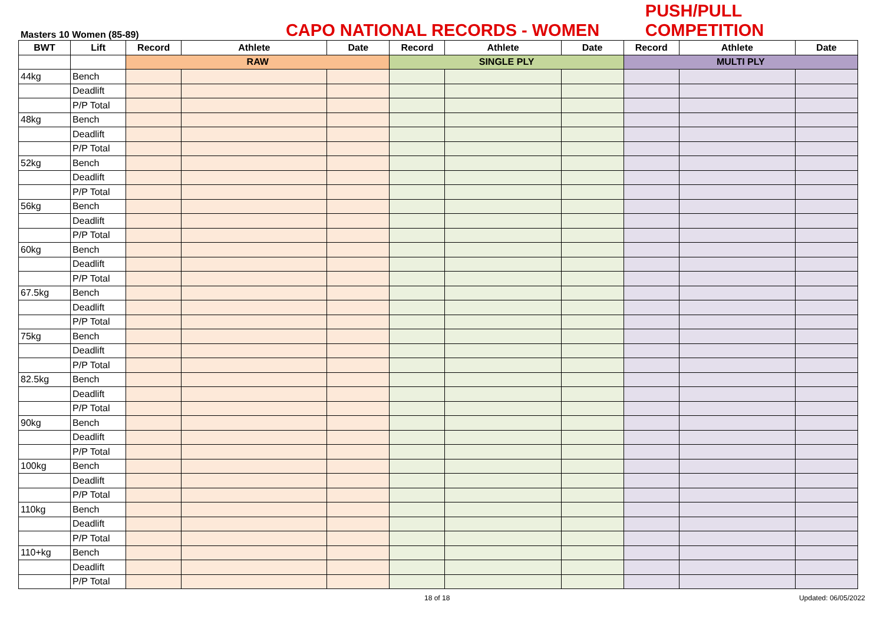Masters 10 Women (85-89)
CAPO NATIONAL RECORDS - WOMEN
PUSH/PULL COMPETITION
| BWT | Lift | Record | Athlete | Date | Record | Athlete | Date | Record | Athlete | Date |
| --- | --- | --- | --- | --- | --- | --- | --- | --- | --- | --- |
| | | RAW | | | SINGLE PLY | | | MULTI PLY | | |
| 44kg | Bench | | | | | | | | | |
| | Deadlift | | | | | | | | | |
| | P/P Total | | | | | | | | | |
| 48kg | Bench | | | | | | | | | |
| | Deadlift | | | | | | | | | |
| | P/P Total | | | | | | | | | |
| 52kg | Bench | | | | | | | | | |
| | Deadlift | | | | | | | | | |
| | P/P Total | | | | | | | | | |
| 56kg | Bench | | | | | | | | | |
| | Deadlift | | | | | | | | | |
| | P/P Total | | | | | | | | | |
| 60kg | Bench | | | | | | | | | |
| | Deadlift | | | | | | | | | |
| | P/P Total | | | | | | | | | |
| 67.5kg | Bench | | | | | | | | | |
| | Deadlift | | | | | | | | | |
| | P/P Total | | | | | | | | | |
| 75kg | Bench | | | | | | | | | |
| | Deadlift | | | | | | | | | |
| | P/P Total | | | | | | | | | |
| 82.5kg | Bench | | | | | | | | | |
| | Deadlift | | | | | | | | | |
| | P/P Total | | | | | | | | | |
| 90kg | Bench | | | | | | | | | |
| | Deadlift | | | | | | | | | |
| | P/P Total | | | | | | | | | |
| 100kg | Bench | | | | | | | | | |
| | Deadlift | | | | | | | | | |
| | P/P Total | | | | | | | | | |
| 110kg | Bench | | | | | | | | | |
| | Deadlift | | | | | | | | | |
| | P/P Total | | | | | | | | | |
| 110+kg | Bench | | | | | | | | | |
| | Deadlift | | | | | | | | | |
| | P/P Total | | | | | | | | | |
18 of 18 Updated: 06/05/2022